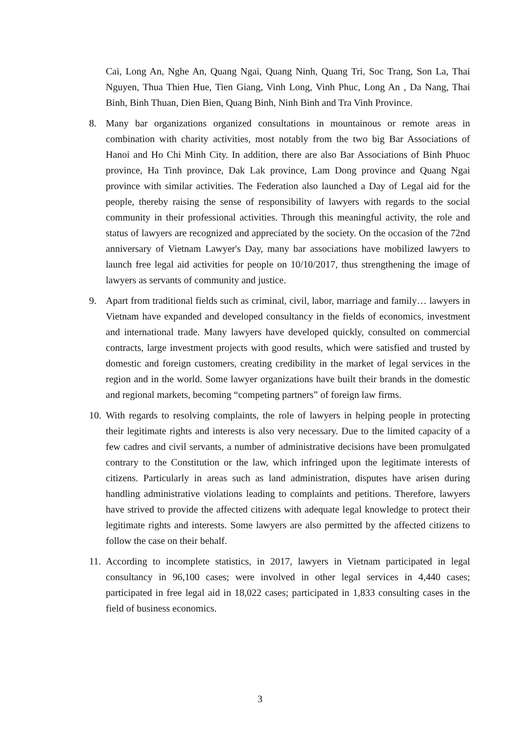Cai, Long An, Nghe An, Quang Ngai, Quang Ninh, Quang Tri, Soc Trang, Son La, Thai Nguyen, Thua Thien Hue, Tien Giang, Vinh Long, Vinh Phuc, Long An , Da Nang, Thai Binh, Binh Thuan, Dien Bien, Quang Binh, Ninh Binh and Tra Vinh Province.
8. Many bar organizations organized consultations in mountainous or remote areas in combination with charity activities, most notably from the two big Bar Associations of Hanoi and Ho Chi Minh City. In addition, there are also Bar Associations of Binh Phuoc province, Ha Tinh province, Dak Lak province, Lam Dong province and Quang Ngai province with similar activities. The Federation also launched a Day of Legal aid for the people, thereby raising the sense of responsibility of lawyers with regards to the social community in their professional activities. Through this meaningful activity, the role and status of lawyers are recognized and appreciated by the society. On the occasion of the 72nd anniversary of Vietnam Lawyer's Day, many bar associations have mobilized lawyers to launch free legal aid activities for people on 10/10/2017, thus strengthening the image of lawyers as servants of community and justice.
9. Apart from traditional fields such as criminal, civil, labor, marriage and family… lawyers in Vietnam have expanded and developed consultancy in the fields of economics, investment and international trade. Many lawyers have developed quickly, consulted on commercial contracts, large investment projects with good results, which were satisfied and trusted by domestic and foreign customers, creating credibility in the market of legal services in the region and in the world. Some lawyer organizations have built their brands in the domestic and regional markets, becoming “competing partners” of foreign law firms.
10. With regards to resolving complaints, the role of lawyers in helping people in protecting their legitimate rights and interests is also very necessary. Due to the limited capacity of a few cadres and civil servants, a number of administrative decisions have been promulgated contrary to the Constitution or the law, which infringed upon the legitimate interests of citizens. Particularly in areas such as land administration, disputes have arisen during handling administrative violations leading to complaints and petitions. Therefore, lawyers have strived to provide the affected citizens with adequate legal knowledge to protect their legitimate rights and interests. Some lawyers are also permitted by the affected citizens to follow the case on their behalf.
11. According to incomplete statistics, in 2017, lawyers in Vietnam participated in legal consultancy in 96,100 cases; were involved in other legal services in 4,440 cases; participated in free legal aid in 18,022 cases; participated in 1,833 consulting cases in the field of business economics.
3